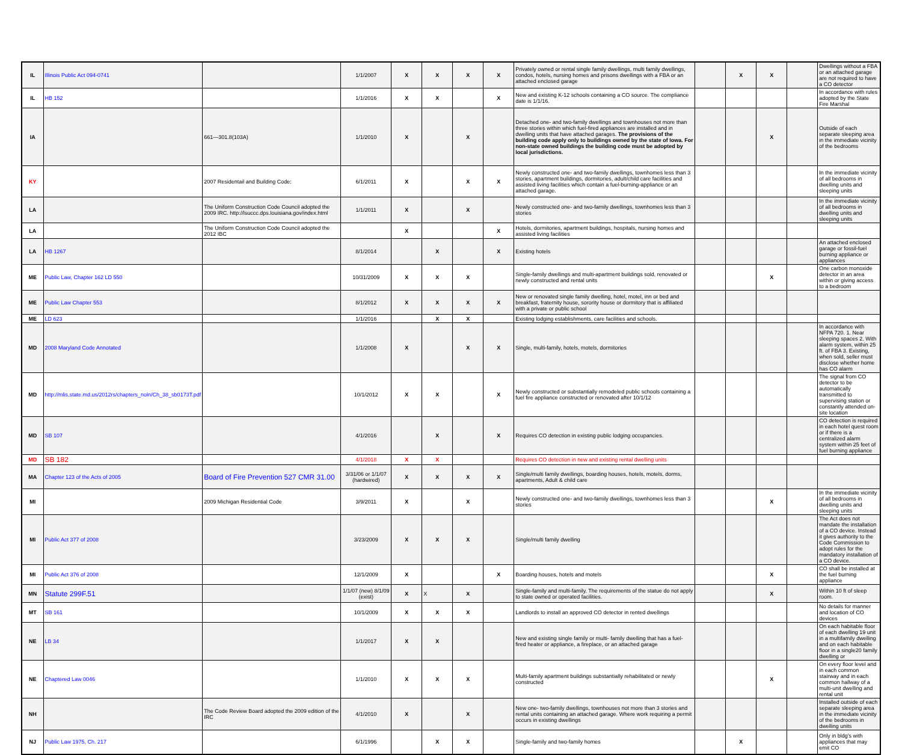| IL | Illinois Public Act 094-0741 | | 1/1/2007 | X | X | X | X | Privately owned or rental single family dwellings, multi family dwellings, condos, hotels, nursing homes and prisons dwellings with a FBA or an attached enclosed garage | | X | X | | Dwellings without a FBA or an attached garage are not required to have a CO detector |
| IL | HB 152 | | 1/1/2016 | X | X | | X | New and existing K-12 schools containing a CO source. The compliance date is 1/1/16. | | | | | In accordance with rules adopted by the State Fire Marshal |
| IA | | 661—301.8(103A) | 1/1/2010 | X | | X | | Detached one- and two-family dwellings and townhouses not more than three stories within which fuel-fired appliances are installed and in dwelling units that have attached garages. The provisions of the building code apply only to buildings owned by the state of Iowa. For non-state owned buildings the building code must be adopted by local jurisdictions. | | | X | | Outside of each separate sleeping area in the immediate vicinity of the bedrooms |
| KY | | 2007 Residentail and Building Code: | 6/1/2011 | X | | X | X | Newly constructed one- and two-family dwellings, townhomes less than 3 stories, apartment buildings, dormitories, adult/child care facilities and assisted living facilities which contain a fuel-burning-appliance or an attached garage. | | | | | In the immediate vicinity of all bedrooms in dwelling units and sleeping units |
| LA | | The Uniform Construction Code Council adopted the 2009 IRC. http://lsuccc.dps.louisiana.gov/index.html | 1/1/2011 | X | | X | | Newly constructed one- and two-family dwellings, townhomes less than 3 stories | | | | | In the immediate vicinity of all bedrooms in dwelling units and sleeping units |
| LA | | The Uniform Construction Code Council adopted the 2012 IBC | | X | | | X | Hotels, dormitories, apartment buildings, hospitals, nursing homes and assisted living facilities | | | | | |
| LA | HB 1267 | | 8/1/2014 | | X | | X | Existing hotels | | | | | An attached enclosed garage or fossil-fuel burning appliance or appliances |
| ME | Public Law, Chapter 162 LD 550 | | 10/31/2009 | X | X | X | | Single-family dwellings and multi-apartment buildings sold, renovated or newly constructed and rental units | | | X | | One carbon monoxide detector in an area within or giving access to a bedroom |
| ME | Public Law Chapter 553 | | 8/1/2012 | X | X | X | X | New or renovated single family dwelling, hotel, motel, inn or bed and breakfast, fraternity house, sorority house or dormitory that is affiliated with a private or public school | | | | | |
| ME | LD 623 | | 1/1/2016 | | X | X | | Existing lodging establishments, care facilities and schools. | | | | | |
| MD | 2008 Maryland Code Annotated | | 1/1/2008 | X | | X | X | Single, multi-family, hotels, motels, dormitories | | | | | In accordance with NFPA 720. 1. Near sleeping spaces 2. With alarm system, within 25 ft. of FBA 3. Existing, when sold, seller must disclose whether home has CO alarm |
| MD | http://mlis.state.md.us/2012rs/chapters_noln/Ch_38_sb0173T.pdf | | 10/1/2012 | X | X | | X | Newly constructed or substantially remodeled public schools containing a fuel fire appliance constructed or renovated after 10/1/12 | | | | | The signal from CO detector to be automatically transmitted to supervising station or constantly attended on-site location |
| MD | SB 107 | | 4/1/2016 | | X | | X | Requires CO detection in existing public lodging occupancies. | | | | | CO detection is required in each hotel quest room or if there is a centralized alarm system within 25 feet of fuel burning appliance |
| MD | SB 182 | | 4/1/2018 | X | X | | | Requires CO detection in new and existing rental dwelling units | | | | | |
| MA | Chapter 123 of the Acts of 2005 | Board of Fire Prevention 527 CMR 31.00 | 3/31/06 or 1/1/07 (hardwired) | X | X | X | X | Single/multi family dwellings, boarding houses, hotels, motels, dorms, apartments, Adult & child care | | | | | |
| MI | | 2009 Michigan Residential Code | 3/9/2011 | X | | X | | Newly constructed one- and two-family dwellings, townhomes less than 3 stories | | | X | | In the immediate vicinity of all bedrooms in dwelling units and sleeping units |
| MI | Public Act 377 of 2008 | | 3/23/2009 | X | X | X | | Single/multi family dwelling | | | | | The Act does not mandate the installation of a CO device. Instead it gives authority to the Code Commission to adopt rules for the mandatory installation of a CO device. |
| MI | Public Act 376 of 2008 | | 12/1/2009 | X | | | X | Boarding houses, hotels and motels | | | X | | CO shall be installed at the fuel burning appliance |
| MN | Statute 299F.51 | | 1/1/07 (new) 8/1/09 (exist) | X | X | X | | Single-family and multi-family. The requirements of the statue do not apply to state owned or operated facilities. | | | X | | Within 10 ft of sleep room. |
| MT | SB 161 | | 10/1/2009 | X | X | X | | Landlords to install an approved CO detector in rented dwellings | | | | | No details for manner and location of CO devices |
| NE | LB 34 | | 1/1/2017 | X | X | | | New and existing single family or multi- family dwelling that has a fuel-fired heater or appliance, a fireplace, or an attached garage | | | | | On each habitable floor of each dwelling 19 unit in a multifamily dwelling and on each habitable floor in a single20 family dwelling or |
| NE | Chaptered Law 0046 | | 1/1/2010 | X | X | X | | Multi-family apartment buildings substantially rehabilitated or newly constructed | | | X | | On every floor level and in each common stairway and in each common hallway of a multi-unit dwelling and rental unit |
| NH | | The Code Review Board adopted the 2009 edition of the IRC | 4/1/2010 | X | | X | | New one- two-family dwellings, townhouses not more than 3 stories and rental units containing an attached garage. Where work requiring a permit occurs in existing dwellings | | | | | Installed outside of each separate sleeping area in the immediate vicinity of the bedrooms in dwelling units |
| NJ | Public Law 1975, Ch. 217 | | 6/1/1996 | | X | X | | Single-family and two-family homes | | X | | | Only in bldg's with appliances that may emit CO |